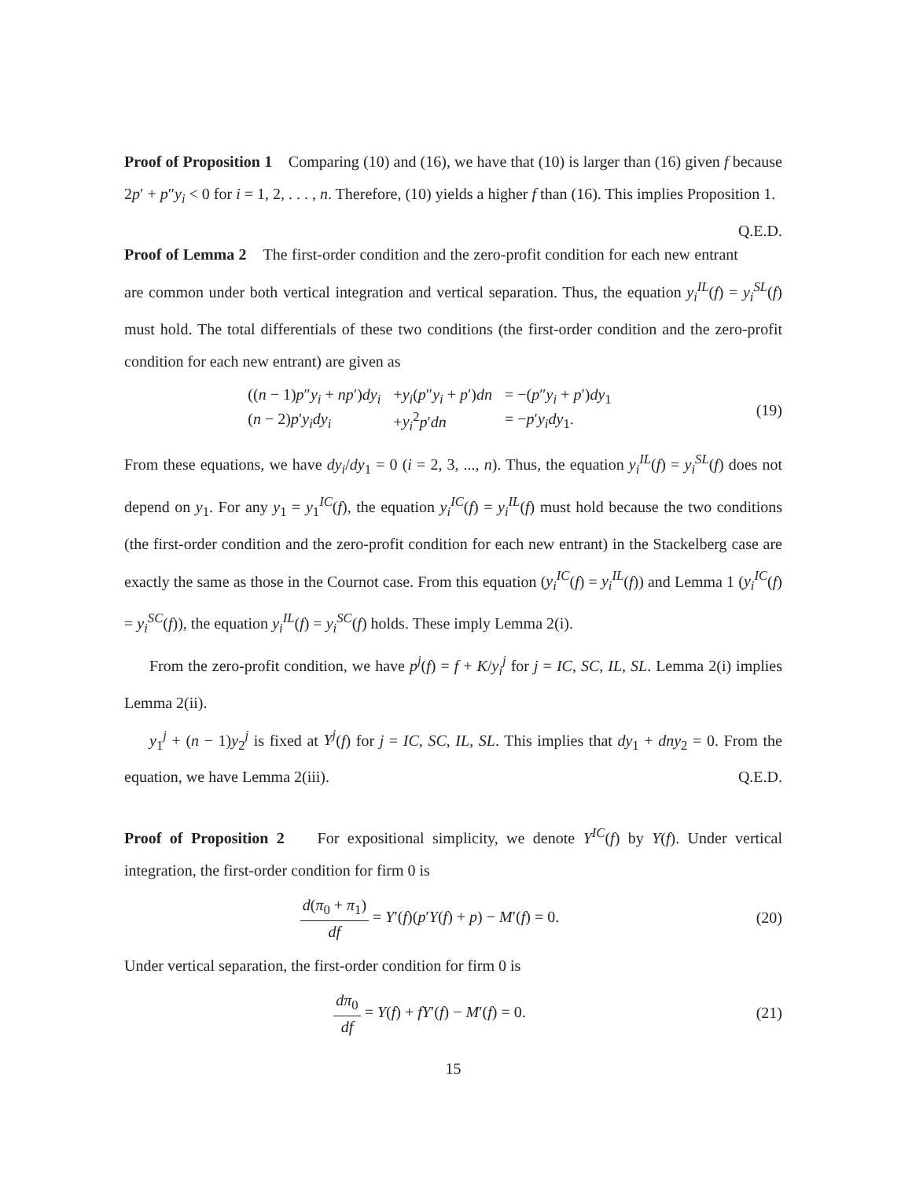Proof of Proposition 1 Comparing (10) and (16), we have that (10) is larger than (16) given f because 2p′ + p″y<sub>i</sub> < 0 for i = 1, 2, . . . , n. Therefore, (10) yields a higher f than (16). This implies Proposition 1. Q.E.D.
Proof of Lemma 2 The first-order condition and the zero-profit condition for each new entrant are common under both vertical integration and vertical separation. Thus, the equation y<sub>i</sub><sup>IL</sup>(f) = y<sub>i</sub><sup>SL</sup>(f) must hold. The total differentials of these two conditions (the first-order condition and the zero-profit condition for each new entrant) are given as
| (( n − 1) p ″ y<sub>i</sub> + np ′) dy<sub>i</sub> | + y<sub>i</sub> ( p ″ y<sub>i</sub> + p ′) dn | = −( p ″ y<sub>i</sub> + p ′) dy<sub>1</sub> |
| ( n − 2) p ′ y<sub>i</sub>dy<sub>i</sub> | + y<sub>i</sub><sup>2</sup> p ′ dn | = − p ′ y<sub>i</sub>dy<sub>1</sub>. |
(19)
From these equations, we have dy<sub>i</sub>/dy<sub>1</sub> = 0 (i = 2, 3, ..., n). Thus, the equation y<sub>i</sub><sup>IL</sup>(f) = y<sub>i</sub><sup>SL</sup>(f) does not depend on y<sub>1</sub>. For any y<sub>1</sub> = y<sub>1</sub><sup>IC</sup>(f), the equation y<sub>i</sub><sup>IC</sup>(f) = y<sub>i</sub><sup>IL</sup>(f) must hold because the two conditions (the first-order condition and the zero-profit condition for each new entrant) in the Stackelberg case are exactly the same as those in the Cournot case. From this equation (y<sub>i</sub><sup>IC</sup>(f) = y<sub>i</sub><sup>IL</sup>(f)) and Lemma 1 (y<sub>i</sub><sup>IC</sup>(f) = y<sub>i</sub><sup>SC</sup>(f)), the equation y<sub>i</sub><sup>IL</sup>(f) = y<sub>i</sub><sup>SC</sup>(f) holds. These imply Lemma 2(i).
From the zero-profit condition, we have p<sup>j</sup>(f) = f + K/y<sub>i</sub><sup>j</sup> for j = IC, SC, IL, SL. Lemma 2(i) implies Lemma 2(ii).
y<sub>1</sub><sup>j</sup> + (n − 1)y<sub>2</sub><sup>j</sup> is fixed at Y<sup>j</sup>(f) for j = IC, SC, IL, SL. This implies that dy<sub>1</sub> + dny<sub>2</sub> = 0. From the equation, we have Lemma 2(iii). Q.E.D.
Proof of Proposition 2 For expositional simplicity, we denote Y<sup>IC</sup>(f) by Y(f). Under vertical integration, the first-order condition for firm 0 is
d(π<sub>0</sub> + π<sub>1</sub>) df = Y′(f)(p′Y(f) + p) − M′(f) = 0.
(20)
Under vertical separation, the first-order condition for firm 0 is
dπ<sub>0</sub> df = Y(f) + fY′(f) − M′(f) = 0.
(21)
15